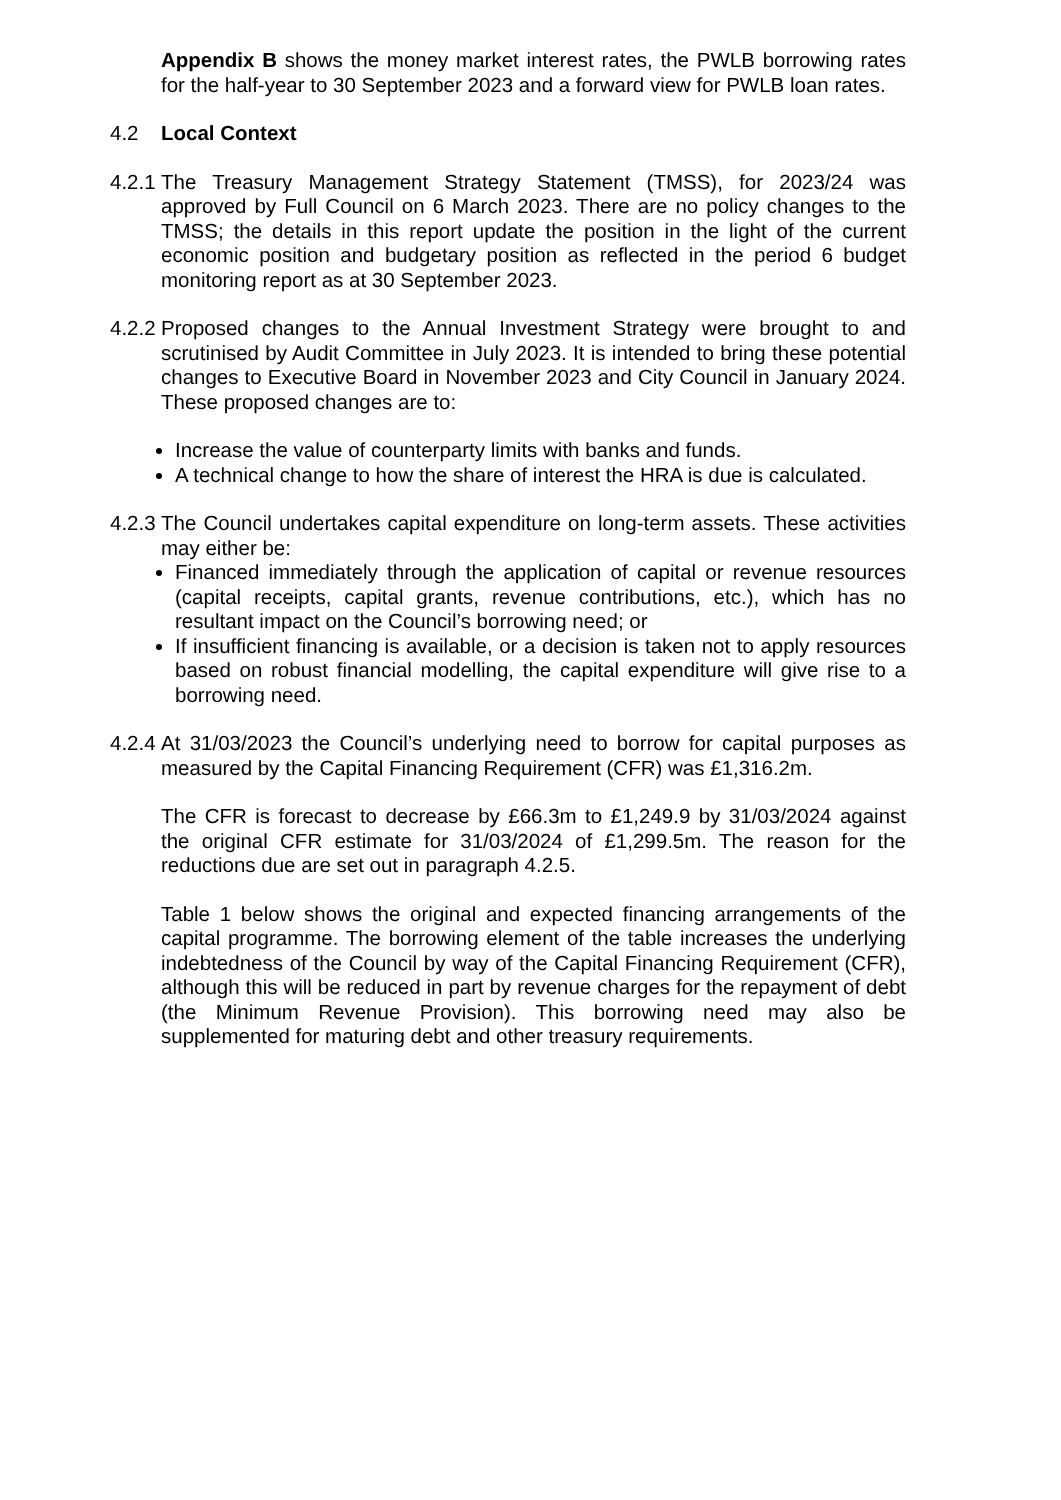Appendix B shows the money market interest rates, the PWLB borrowing rates for the half-year to 30 September 2023 and a forward view for PWLB loan rates.
4.2 Local Context
4.2.1 The Treasury Management Strategy Statement (TMSS), for 2023/24 was approved by Full Council on 6 March 2023. There are no policy changes to the TMSS; the details in this report update the position in the light of the current economic position and budgetary position as reflected in the period 6 budget monitoring report as at 30 September 2023.
4.2.2 Proposed changes to the Annual Investment Strategy were brought to and scrutinised by Audit Committee in July 2023. It is intended to bring these potential changes to Executive Board in November 2023 and City Council in January 2024. These proposed changes are to:
Increase the value of counterparty limits with banks and funds.
A technical change to how the share of interest the HRA is due is calculated.
4.2.3 The Council undertakes capital expenditure on long-term assets. These activities may either be:
Financed immediately through the application of capital or revenue resources (capital receipts, capital grants, revenue contributions, etc.), which has no resultant impact on the Council’s borrowing need; or
If insufficient financing is available, or a decision is taken not to apply resources based on robust financial modelling, the capital expenditure will give rise to a borrowing need.
4.2.4 At 31/03/2023 the Council’s underlying need to borrow for capital purposes as measured by the Capital Financing Requirement (CFR) was £1,316.2m.
The CFR is forecast to decrease by £66.3m to £1,249.9 by 31/03/2024 against the original CFR estimate for 31/03/2024 of £1,299.5m. The reason for the reductions due are set out in paragraph 4.2.5.
Table 1 below shows the original and expected financing arrangements of the capital programme. The borrowing element of the table increases the underlying indebtedness of the Council by way of the Capital Financing Requirement (CFR), although this will be reduced in part by revenue charges for the repayment of debt (the Minimum Revenue Provision). This borrowing need may also be supplemented for maturing debt and other treasury requirements.